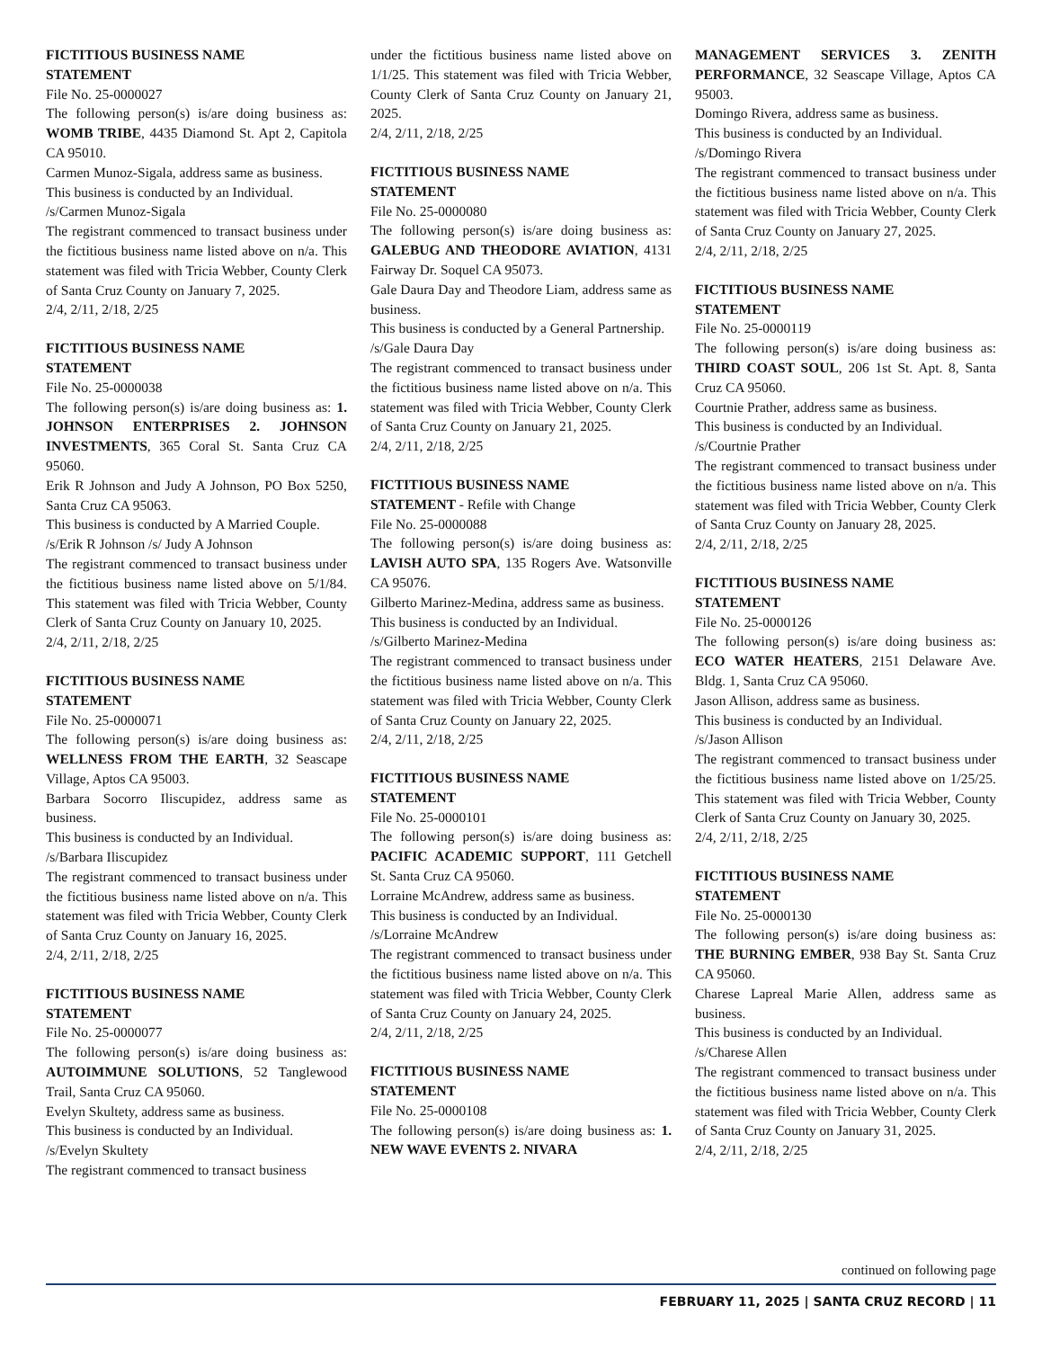FICTITIOUS BUSINESS NAME
STATEMENT
File No. 25-0000027
The following person(s) is/are doing business as: WOMB TRIBE, 4435 Diamond St. Apt 2, Capitola CA 95010.
Carmen Munoz-Sigala, address same as business.
This business is conducted by an Individual.
/s/Carmen Munoz-Sigala
The registrant commenced to transact business under the fictitious business name listed above on n/a. This statement was filed with Tricia Webber, County Clerk of Santa Cruz County on January 7, 2025.
2/4, 2/11, 2/18, 2/25
FICTITIOUS BUSINESS NAME
STATEMENT
File No. 25-0000038
The following person(s) is/are doing business as: 1. JOHNSON ENTERPRISES 2. JOHNSON INVESTMENTS, 365 Coral St. Santa Cruz CA 95060.
Erik R Johnson and Judy A Johnson, PO Box 5250, Santa Cruz CA 95063.
This business is conducted by A Married Couple.
/s/Erik R Johnson /s/ Judy A Johnson
The registrant commenced to transact business under the fictitious business name listed above on 5/1/84. This statement was filed with Tricia Webber, County Clerk of Santa Cruz County on January 10, 2025.
2/4, 2/11, 2/18, 2/25
FICTITIOUS BUSINESS NAME
STATEMENT
File No. 25-0000071
The following person(s) is/are doing business as: WELLNESS FROM THE EARTH, 32 Seascape Village, Aptos CA 95003.
Barbara Socorro Iliscupidez, address same as business.
This business is conducted by an Individual.
/s/Barbara Iliscupidez
The registrant commenced to transact business under the fictitious business name listed above on n/a. This statement was filed with Tricia Webber, County Clerk of Santa Cruz County on January 16, 2025.
2/4, 2/11, 2/18, 2/25
FICTITIOUS BUSINESS NAME
STATEMENT
File No. 25-0000077
The following person(s) is/are doing business as: AUTOIMMUNE SOLUTIONS, 52 Tanglewood Trail, Santa Cruz CA 95060.
Evelyn Skultety, address same as business.
This business is conducted by an Individual.
/s/Evelyn Skultety
The registrant commenced to transact business
under the fictitious business name listed above on 1/1/25. This statement was filed with Tricia Webber, County Clerk of Santa Cruz County on January 21, 2025.
2/4, 2/11, 2/18, 2/25
FICTITIOUS BUSINESS NAME
STATEMENT
File No. 25-0000080
The following person(s) is/are doing business as: GALEBUG AND THEODORE AVIATION, 4131 Fairway Dr. Soquel CA 95073.
Gale Daura Day and Theodore Liam, address same as business.
This business is conducted by a General Partnership.
/s/Gale Daura Day
The registrant commenced to transact business under the fictitious business name listed above on n/a. This statement was filed with Tricia Webber, County Clerk of Santa Cruz County on January 21, 2025.
2/4, 2/11, 2/18, 2/25
FICTITIOUS BUSINESS NAME
STATEMENT - Refile with Change
File No. 25-0000088
The following person(s) is/are doing business as: LAVISH AUTO SPA, 135 Rogers Ave. Watsonville CA 95076.
Gilberto Marinez-Medina, address same as business.
This business is conducted by an Individual.
/s/Gilberto Marinez-Medina
The registrant commenced to transact business under the fictitious business name listed above on n/a. This statement was filed with Tricia Webber, County Clerk of Santa Cruz County on January 22, 2025.
2/4, 2/11, 2/18, 2/25
FICTITIOUS BUSINESS NAME
STATEMENT
File No. 25-0000101
The following person(s) is/are doing business as: PACIFIC ACADEMIC SUPPORT, 111 Getchell St. Santa Cruz CA 95060.
Lorraine McAndrew, address same as business.
This business is conducted by an Individual.
/s/Lorraine McAndrew
The registrant commenced to transact business under the fictitious business name listed above on n/a. This statement was filed with Tricia Webber, County Clerk of Santa Cruz County on January 24, 2025.
2/4, 2/11, 2/18, 2/25
FICTITIOUS BUSINESS NAME
STATEMENT
File No. 25-0000108
The following person(s) is/are doing business as: 1. NEW WAVE EVENTS 2. NIVARA
MANAGEMENT SERVICES 3. ZENITH PERFORMANCE, 32 Seascape Village, Aptos CA 95003.
Domingo Rivera, address same as business.
This business is conducted by an Individual.
/s/Domingo Rivera
The registrant commenced to transact business under the fictitious business name listed above on n/a. This statement was filed with Tricia Webber, County Clerk of Santa Cruz County on January 27, 2025.
2/4, 2/11, 2/18, 2/25
FICTITIOUS BUSINESS NAME
STATEMENT
File No. 25-0000119
The following person(s) is/are doing business as: THIRD COAST SOUL, 206 1st St. Apt. 8, Santa Cruz CA 95060.
Courtnie Prather, address same as business.
This business is conducted by an Individual.
/s/Courtnie Prather
The registrant commenced to transact business under the fictitious business name listed above on n/a. This statement was filed with Tricia Webber, County Clerk of Santa Cruz County on January 28, 2025.
2/4, 2/11, 2/18, 2/25
FICTITIOUS BUSINESS NAME
STATEMENT
File No. 25-0000126
The following person(s) is/are doing business as: ECO WATER HEATERS, 2151 Delaware Ave. Bldg. 1, Santa Cruz CA 95060.
Jason Allison, address same as business.
This business is conducted by an Individual.
/s/Jason Allison
The registrant commenced to transact business under the fictitious business name listed above on 1/25/25. This statement was filed with Tricia Webber, County Clerk of Santa Cruz County on January 30, 2025.
2/4, 2/11, 2/18, 2/25
FICTITIOUS BUSINESS NAME
STATEMENT
File No. 25-0000130
The following person(s) is/are doing business as: THE BURNING EMBER, 938 Bay St. Santa Cruz CA 95060.
Charese Lapreal Marie Allen, address same as business.
This business is conducted by an Individual.
/s/Charese Allen
The registrant commenced to transact business under the fictitious business name listed above on n/a. This statement was filed with Tricia Webber, County Clerk of Santa Cruz County on January 31, 2025.
2/4, 2/11, 2/18, 2/25
continued on following page
FEBRUARY 11, 2025 | SANTA CRUZ RECORD | 11